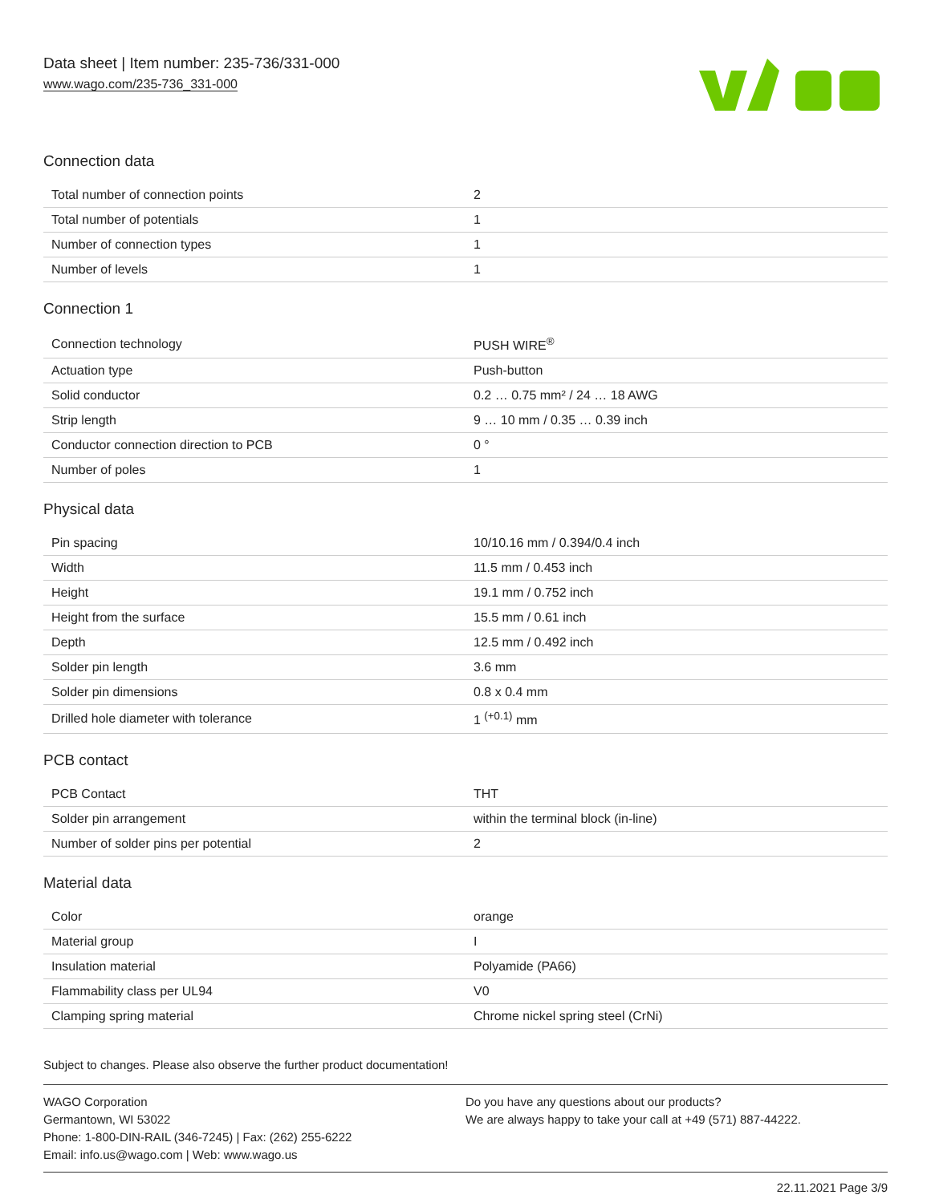Data sheet | Item number: 235-736/331-000
www.wago.com/235-736_331-000
Connection data
| Total number of connection points | 2 |
| Total number of potentials | 1 |
| Number of connection types | 1 |
| Number of levels | 1 |
Connection 1
| Connection technology | PUSH WIRE<sup>®</sup> |
| Actuation type | Push-button |
| Solid conductor | 0.2 … 0.75 mm² / 24 … 18 AWG |
| Strip length | 9 … 10 mm / 0.35 … 0.39 inch |
| Conductor connection direction to PCB | 0 ° |
| Number of poles | 1 |
Physical data
| Pin spacing | 10/10.16 mm / 0.394/0.4 inch |
| Width | 11.5 mm / 0.453 inch |
| Height | 19.1 mm / 0.752 inch |
| Height from the surface | 15.5 mm / 0.61 inch |
| Depth | 12.5 mm / 0.492 inch |
| Solder pin length | 3.6 mm |
| Solder pin dimensions | 0.8 x 0.4 mm |
| Drilled hole diameter with tolerance | 1 <sup>(+0.1)</sup> mm |
PCB contact
| PCB Contact | THT |
| Solder pin arrangement | within the terminal block (in-line) |
| Number of solder pins per potential | 2 |
Material data
| Color | orange |
| Material group | I |
| Insulation material | Polyamide (PA66) |
| Flammability class per UL94 | V0 |
| Clamping spring material | Chrome nickel spring steel (CrNi) |
Subject to changes. Please also observe the further product documentation!
WAGO Corporation
Germantown, WI 53022
Phone: 1-800-DIN-RAIL (346-7245) | Fax: (262) 255-6222
Email: info.us@wago.com | Web: www.wago.us
Do you have any questions about our products?
We are always happy to take your call at +49 (571) 887-44222.
22.11.2021 Page 3/9